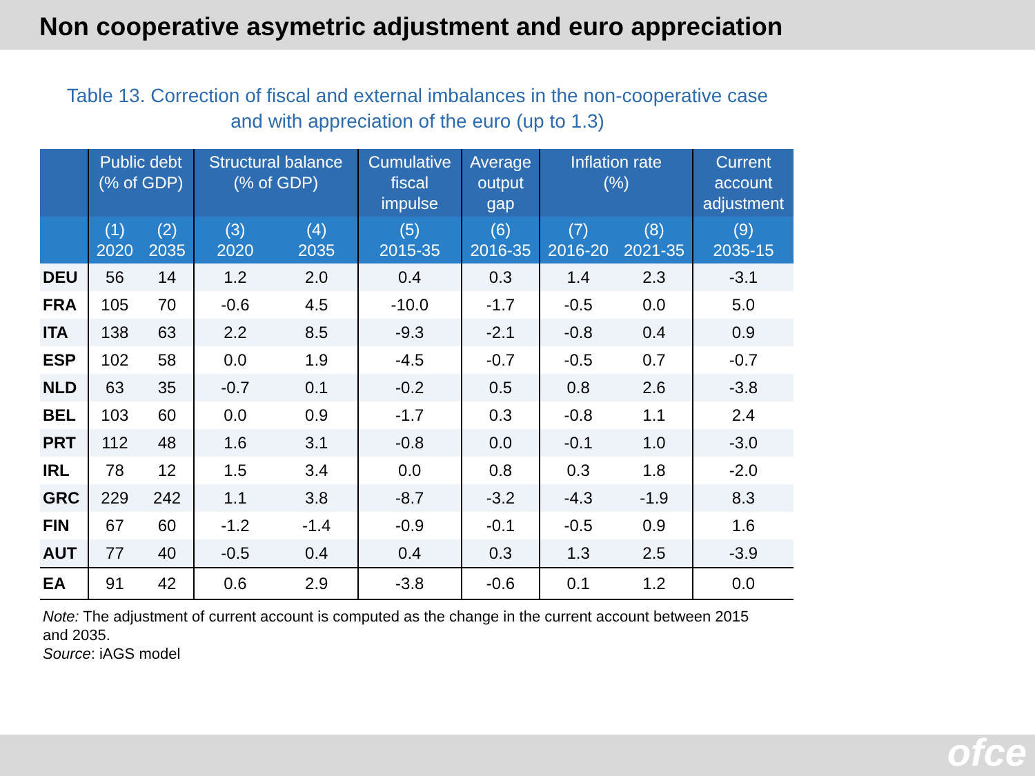Non cooperative asymetric adjustment and euro appreciation
Table 13. Correction of fiscal and external imbalances in the non-cooperative case
and with appreciation of the euro (up to 1.3)
| | Public debt (% of GDP) | | Structural balance (% of GDP) | | Cumulative fiscal impulse | Average output gap | Inflation rate (%) | | Current account adjustment |
| --- | --- | --- | --- | --- | --- | --- | --- | --- | --- |
| | (1) 2020 | (2) 2035 | (3) 2020 | (4) 2035 | (5) 2015-35 | (6) 2016-35 | (7) 2016-20 | (8) 2021-35 | (9) 2035-15 |
| DEU | 56 | 14 | 1.2 | 2.0 | 0.4 | 0.3 | 1.4 | 2.3 | -3.1 |
| FRA | 105 | 70 | -0.6 | 4.5 | -10.0 | -1.7 | -0.5 | 0.0 | 5.0 |
| ITA | 138 | 63 | 2.2 | 8.5 | -9.3 | -2.1 | -0.8 | 0.4 | 0.9 |
| ESP | 102 | 58 | 0.0 | 1.9 | -4.5 | -0.7 | -0.5 | 0.7 | -0.7 |
| NLD | 63 | 35 | -0.7 | 0.1 | -0.2 | 0.5 | 0.8 | 2.6 | -3.8 |
| BEL | 103 | 60 | 0.0 | 0.9 | -1.7 | 0.3 | -0.8 | 1.1 | 2.4 |
| PRT | 112 | 48 | 1.6 | 3.1 | -0.8 | 0.0 | -0.1 | 1.0 | -3.0 |
| IRL | 78 | 12 | 1.5 | 3.4 | 0.0 | 0.8 | 0.3 | 1.8 | -2.0 |
| GRC | 229 | 242 | 1.1 | 3.8 | -8.7 | -3.2 | -4.3 | -1.9 | 8.3 |
| FIN | 67 | 60 | -1.2 | -1.4 | -0.9 | -0.1 | -0.5 | 0.9 | 1.6 |
| AUT | 77 | 40 | -0.5 | 0.4 | 0.4 | 0.3 | 1.3 | 2.5 | -3.9 |
| EA | 91 | 42 | 0.6 | 2.9 | -3.8 | -0.6 | 0.1 | 1.2 | 0.0 |
Note: The adjustment of current account is computed as the change in the current account between 2015 and 2035.
Source: iAGS model
ofce